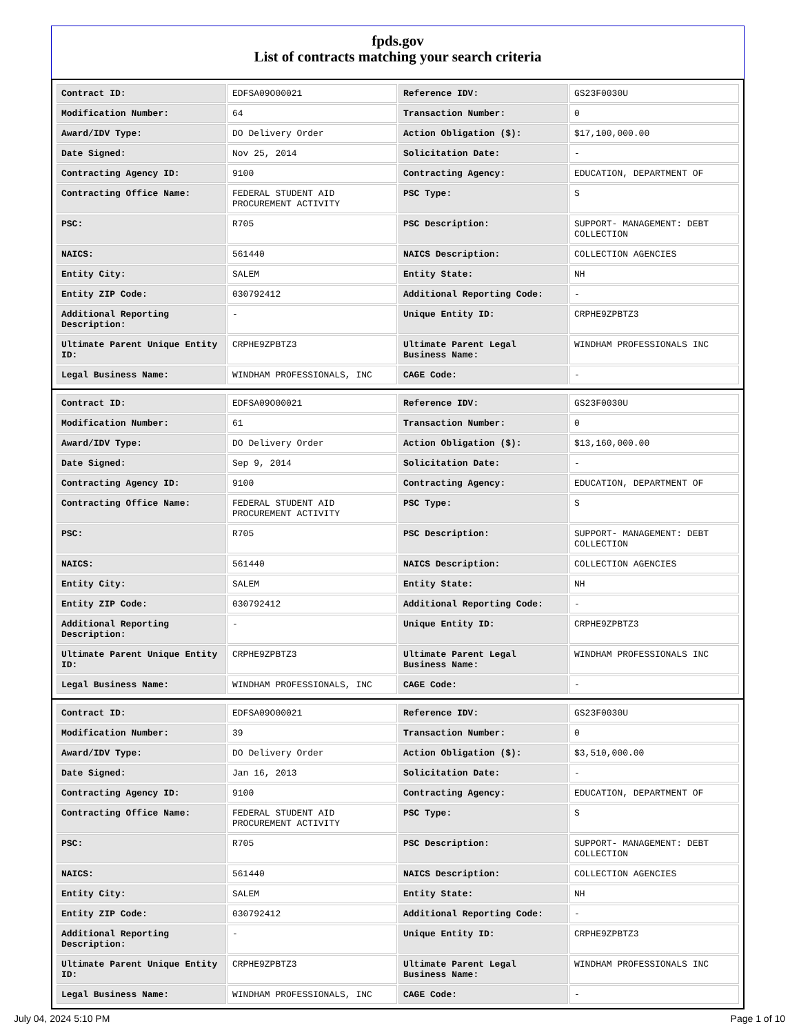fpds.gov
List of contracts matching your search criteria
| Contract ID: | EDFSA09O00021 | Reference IDV: | GS23F0030U |
| Modification Number: | 64 | Transaction Number: | 0 |
| Award/IDV Type: | DO Delivery Order | Action Obligation ($): | $17,100,000.00 |
| Date Signed: | Nov 25, 2014 | Solicitation Date: | - |
| Contracting Agency ID: | 9100 | Contracting Agency: | EDUCATION, DEPARTMENT OF |
| Contracting Office Name: | FEDERAL STUDENT AID PROCUREMENT ACTIVITY | PSC Type: | S |
| PSC: | R705 | PSC Description: | SUPPORT- MANAGEMENT: DEBT COLLECTION |
| NAICS: | 561440 | NAICS Description: | COLLECTION AGENCIES |
| Entity City: | SALEM | Entity State: | NH |
| Entity ZIP Code: | 030792412 | Additional Reporting Code: | - |
| Additional Reporting Description: | - | Unique Entity ID: | CRPHE9ZPBTZ3 |
| Ultimate Parent Unique Entity ID: | CRPHE9ZPBTZ3 | Ultimate Parent Legal Business Name: | WINDHAM PROFESSIONALS INC |
| Legal Business Name: | WINDHAM PROFESSIONALS, INC | CAGE Code: | - |
| Contract ID: | EDFSA09O00021 | Reference IDV: | GS23F0030U |
| Modification Number: | 61 | Transaction Number: | 0 |
| Award/IDV Type: | DO Delivery Order | Action Obligation ($): | $13,160,000.00 |
| Date Signed: | Sep 9, 2014 | Solicitation Date: | - |
| Contracting Agency ID: | 9100 | Contracting Agency: | EDUCATION, DEPARTMENT OF |
| Contracting Office Name: | FEDERAL STUDENT AID PROCUREMENT ACTIVITY | PSC Type: | S |
| PSC: | R705 | PSC Description: | SUPPORT- MANAGEMENT: DEBT COLLECTION |
| NAICS: | 561440 | NAICS Description: | COLLECTION AGENCIES |
| Entity City: | SALEM | Entity State: | NH |
| Entity ZIP Code: | 030792412 | Additional Reporting Code: | - |
| Additional Reporting Description: | - | Unique Entity ID: | CRPHE9ZPBTZ3 |
| Ultimate Parent Unique Entity ID: | CRPHE9ZPBTZ3 | Ultimate Parent Legal Business Name: | WINDHAM PROFESSIONALS INC |
| Legal Business Name: | WINDHAM PROFESSIONALS, INC | CAGE Code: | - |
| Contract ID: | EDFSA09O00021 | Reference IDV: | GS23F0030U |
| Modification Number: | 39 | Transaction Number: | 0 |
| Award/IDV Type: | DO Delivery Order | Action Obligation ($): | $3,510,000.00 |
| Date Signed: | Jan 16, 2013 | Solicitation Date: | - |
| Contracting Agency ID: | 9100 | Contracting Agency: | EDUCATION, DEPARTMENT OF |
| Contracting Office Name: | FEDERAL STUDENT AID PROCUREMENT ACTIVITY | PSC Type: | S |
| PSC: | R705 | PSC Description: | SUPPORT- MANAGEMENT: DEBT COLLECTION |
| NAICS: | 561440 | NAICS Description: | COLLECTION AGENCIES |
| Entity City: | SALEM | Entity State: | NH |
| Entity ZIP Code: | 030792412 | Additional Reporting Code: | - |
| Additional Reporting Description: | - | Unique Entity ID: | CRPHE9ZPBTZ3 |
| Ultimate Parent Unique Entity ID: | CRPHE9ZPBTZ3 | Ultimate Parent Legal Business Name: | WINDHAM PROFESSIONALS INC |
| Legal Business Name: | WINDHAM PROFESSIONALS, INC | CAGE Code: | - |
July 04, 2024 5:10 PM Page 1 of 10